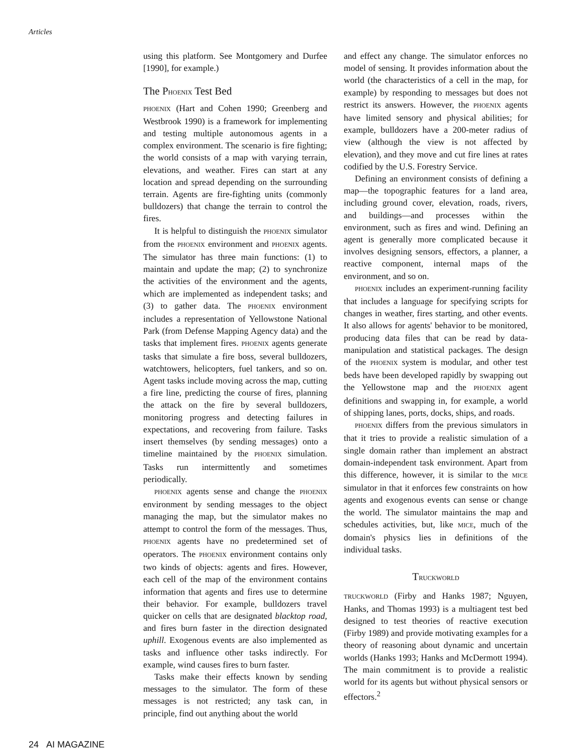Articles
using this platform. See Montgomery and Durfee [1990], for example.)
The PHOENIX Test Bed
PHOENIX (Hart and Cohen 1990; Greenberg and Westbrook 1990) is a framework for implementing and testing multiple autonomous agents in a complex environment. The scenario is fire fighting; the world consists of a map with varying terrain, elevations, and weather. Fires can start at any location and spread depending on the surrounding terrain. Agents are fire-fighting units (commonly bulldozers) that change the terrain to control the fires.
It is helpful to distinguish the PHOENIX simulator from the PHOENIX environment and PHOENIX agents. The simulator has three main functions: (1) to maintain and update the map; (2) to synchronize the activities of the environment and the agents, which are implemented as independent tasks; and (3) to gather data. The PHOENIX environment includes a representation of Yellowstone National Park (from Defense Mapping Agency data) and the tasks that implement fires. PHOENIX agents generate tasks that simulate a fire boss, several bulldozers, watchtowers, helicopters, fuel tankers, and so on. Agent tasks include moving across the map, cutting a fire line, predicting the course of fires, planning the attack on the fire by several bulldozers, monitoring progress and detecting failures in expectations, and recovering from failure. Tasks insert themselves (by sending messages) onto a timeline maintained by the PHOENIX simulation. Tasks run intermittently and sometimes periodically.
PHOENIX agents sense and change the PHOENIX environment by sending messages to the object managing the map, but the simulator makes no attempt to control the form of the messages. Thus, PHOENIX agents have no predetermined set of operators. The PHOENIX environment contains only two kinds of objects: agents and fires. However, each cell of the map of the environment contains information that agents and fires use to determine their behavior. For example, bulldozers travel quicker on cells that are designated blacktop road, and fires burn faster in the direction designated uphill. Exogenous events are also implemented as tasks and influence other tasks indirectly. For example, wind causes fires to burn faster.
Tasks make their effects known by sending messages to the simulator. The form of these messages is not restricted; any task can, in principle, find out anything about the world
and effect any change. The simulator enforces no model of sensing. It provides information about the world (the characteristics of a cell in the map, for example) by responding to messages but does not restrict its answers. However, the PHOENIX agents have limited sensory and physical abilities; for example, bulldozers have a 200-meter radius of view (although the view is not affected by elevation), and they move and cut fire lines at rates codified by the U.S. Forestry Service.
Defining an environment consists of defining a map—the topographic features for a land area, including ground cover, elevation, roads, rivers, and buildings—and processes within the environment, such as fires and wind. Defining an agent is generally more complicated because it involves designing sensors, effectors, a planner, a reactive component, internal maps of the environment, and so on.
PHOENIX includes an experiment-running facility that includes a language for specifying scripts for changes in weather, fires starting, and other events. It also allows for agents' behavior to be monitored, producing data files that can be read by data-manipulation and statistical packages. The design of the PHOENIX system is modular, and other test beds have been developed rapidly by swapping out the Yellowstone map and the PHOENIX agent definitions and swapping in, for example, a world of shipping lanes, ports, docks, ships, and roads.
PHOENIX differs from the previous simulators in that it tries to provide a realistic simulation of a single domain rather than implement an abstract domain-independent task environment. Apart from this difference, however, it is similar to the MICE simulator in that it enforces few constraints on how agents and exogenous events can sense or change the world. The simulator maintains the map and schedules activities, but, like MICE, much of the domain's physics lies in definitions of the individual tasks.
TRUCKWORLD
TRUCKWORLD (Firby and Hanks 1987; Nguyen, Hanks, and Thomas 1993) is a multiagent test bed designed to test theories of reactive execution (Firby 1989) and provide motivating examples for a theory of reasoning about dynamic and uncertain worlds (Hanks 1993; Hanks and McDermott 1994). The main commitment is to provide a realistic world for its agents but without physical sensors or effectors.<sup>2</sup>
24 AI MAGAZINE